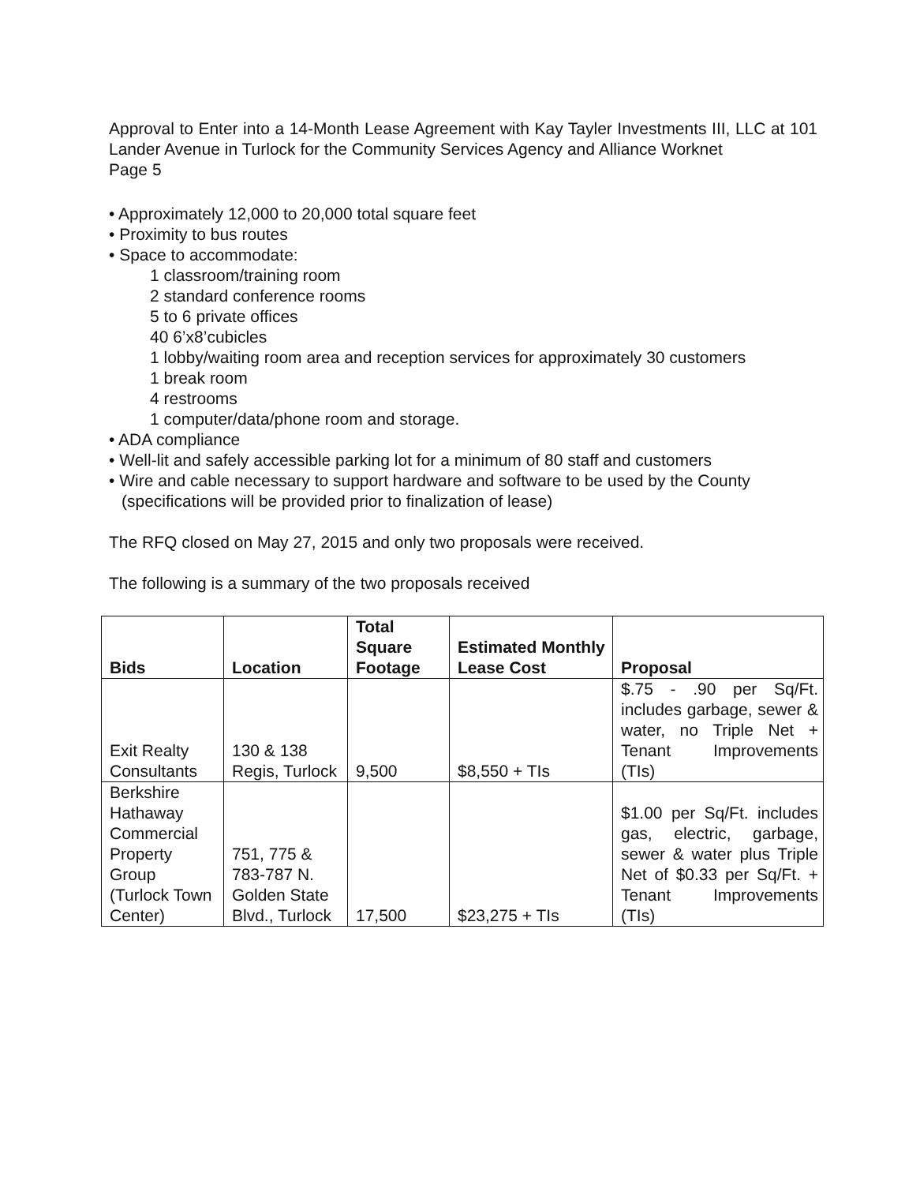Approval to Enter into a 14-Month Lease Agreement with Kay Tayler Investments III, LLC at 101 Lander Avenue in Turlock for the Community Services Agency and Alliance Worknet
Page 5
• Approximately 12,000 to 20,000 total square feet
• Proximity to bus routes
• Space to accommodate:
1 classroom/training room
2 standard conference rooms
5 to 6 private offices
40 6’x8’cubicles
1 lobby/waiting room area and reception services for approximately 30 customers
1 break room
4 restrooms
1 computer/data/phone room and storage.
• ADA compliance
• Well-lit and safely accessible parking lot for a minimum of 80 staff and customers
• Wire and cable necessary to support hardware and software to be used by the County
(specifications will be provided prior to finalization of lease)
The RFQ closed on May 27, 2015 and only two proposals were received.
The following is a summary of the two proposals received
| Bids | Location | Total Square Footage | Estimated Monthly Lease Cost | Proposal |
| --- | --- | --- | --- | --- |
| Exit Realty Consultants | 130 & 138 Regis, Turlock | 9,500 | $8,550 + TIs | $.75 - .90 per Sq/Ft. includes garbage, sewer & water, no Triple Net + Tenant Improvements (TIs) |
| Berkshire Hathaway Commercial Property Group (Turlock Town Center) | 751, 775 & 783-787 N. Golden State Blvd., Turlock | 17,500 | $23,275 + TIs | $1.00 per Sq/Ft. includes gas, electric, garbage, sewer & water plus Triple Net of $0.33 per Sq/Ft. + Tenant Improvements (TIs) |